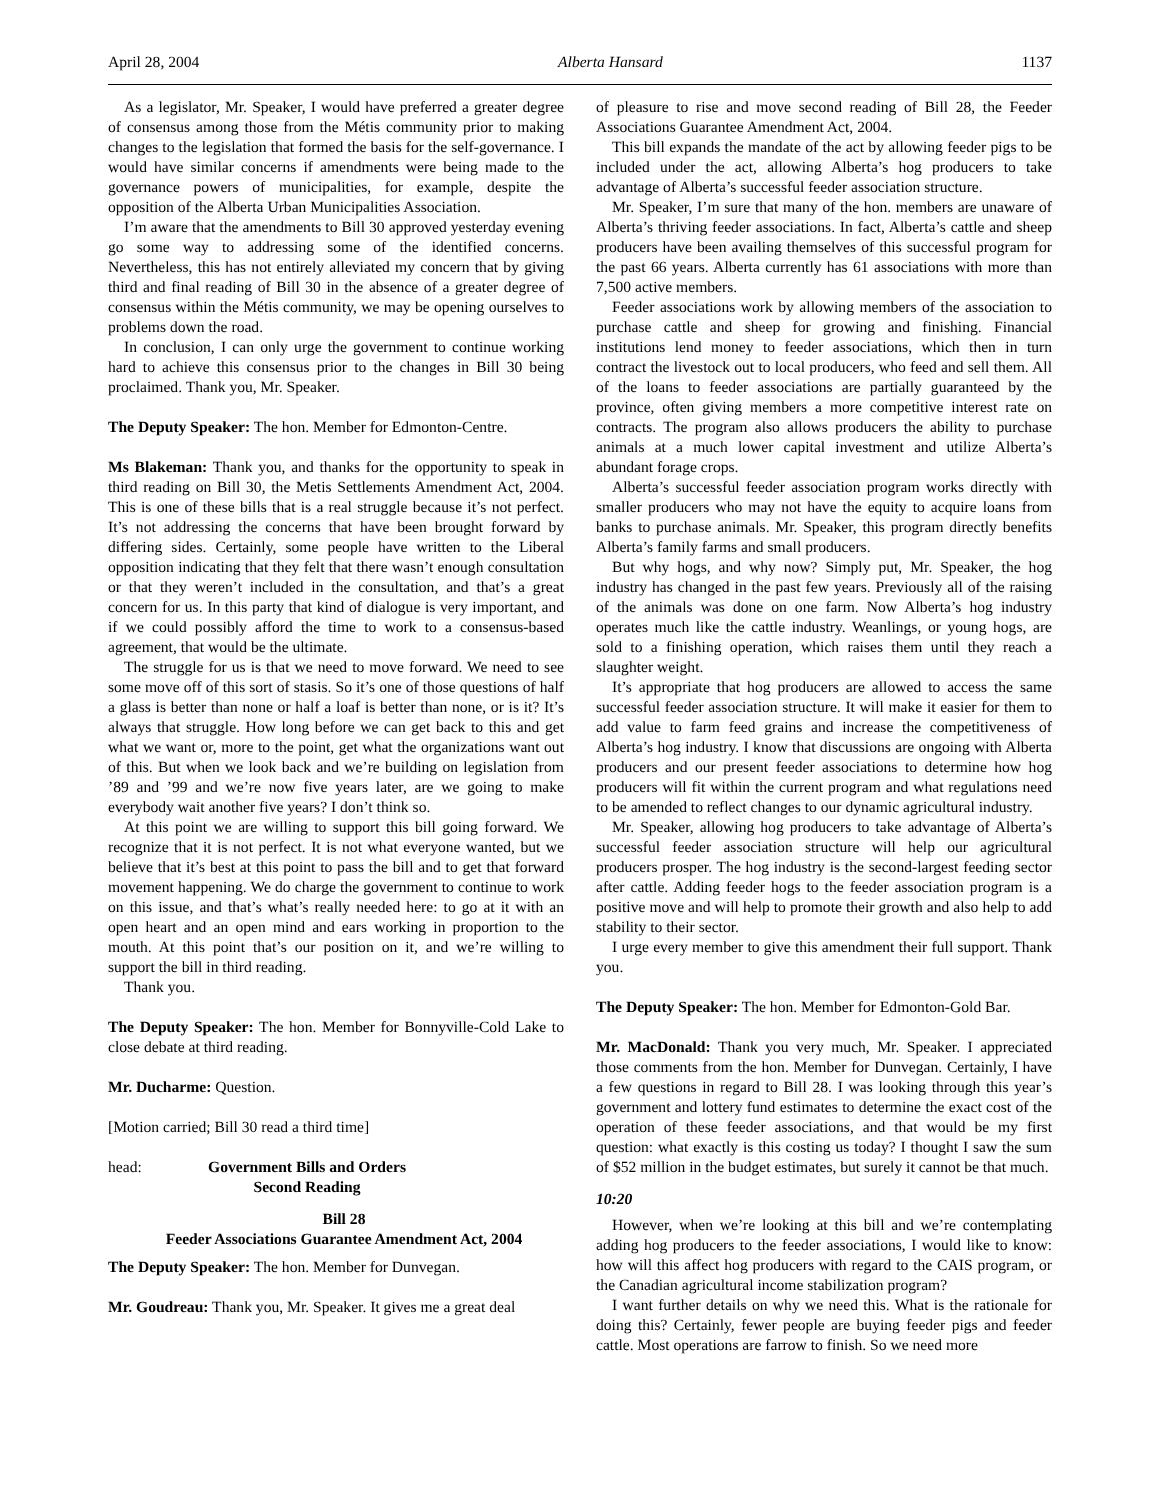April 28, 2004 Alberta Hansard 1137
As a legislator, Mr. Speaker, I would have preferred a greater degree of consensus among those from the Métis community prior to making changes to the legislation that formed the basis for the self-governance. I would have similar concerns if amendments were being made to the governance powers of municipalities, for example, despite the opposition of the Alberta Urban Municipalities Association.
I’m aware that the amendments to Bill 30 approved yesterday evening go some way to addressing some of the identified concerns. Nevertheless, this has not entirely alleviated my concern that by giving third and final reading of Bill 30 in the absence of a greater degree of consensus within the Métis community, we may be opening ourselves to problems down the road.
In conclusion, I can only urge the government to continue working hard to achieve this consensus prior to the changes in Bill 30 being proclaimed. Thank you, Mr. Speaker.
The Deputy Speaker: The hon. Member for Edmonton-Centre.
Ms Blakeman: Thank you, and thanks for the opportunity to speak in third reading on Bill 30, the Metis Settlements Amendment Act, 2004. This is one of these bills that is a real struggle because it’s not perfect. It’s not addressing the concerns that have been brought forward by differing sides. Certainly, some people have written to the Liberal opposition indicating that they felt that there wasn’t enough consultation or that they weren’t included in the consultation, and that’s a great concern for us. In this party that kind of dialogue is very important, and if we could possibly afford the time to work to a consensus-based agreement, that would be the ultimate.
The struggle for us is that we need to move forward. We need to see some move off of this sort of stasis. So it’s one of those questions of half a glass is better than none or half a loaf is better than none, or is it? It’s always that struggle. How long before we can get back to this and get what we want or, more to the point, get what the organizations want out of this. But when we look back and we’re building on legislation from ’89 and ’99 and we’re now five years later, are we going to make everybody wait another five years? I don’t think so.
At this point we are willing to support this bill going forward. We recognize that it is not perfect. It is not what everyone wanted, but we believe that it’s best at this point to pass the bill and to get that forward movement happening. We do charge the government to continue to work on this issue, and that’s what’s really needed here: to go at it with an open heart and an open mind and ears working in proportion to the mouth. At this point that’s our position on it, and we’re willing to support the bill in third reading.
Thank you.
The Deputy Speaker: The hon. Member for Bonnyville-Cold Lake to close debate at third reading.
Mr. Ducharme: Question.
[Motion carried; Bill 30 read a third time]
head: Government Bills and Orders
Second Reading
Bill 28
Feeder Associations Guarantee Amendment Act, 2004
The Deputy Speaker: The hon. Member for Dunvegan.
Mr. Goudreau: Thank you, Mr. Speaker. It gives me a great deal
of pleasure to rise and move second reading of Bill 28, the Feeder Associations Guarantee Amendment Act, 2004.
This bill expands the mandate of the act by allowing feeder pigs to be included under the act, allowing Alberta’s hog producers to take advantage of Alberta’s successful feeder association structure.
Mr. Speaker, I’m sure that many of the hon. members are unaware of Alberta’s thriving feeder associations. In fact, Alberta’s cattle and sheep producers have been availing themselves of this successful program for the past 66 years. Alberta currently has 61 associations with more than 7,500 active members.
Feeder associations work by allowing members of the association to purchase cattle and sheep for growing and finishing. Financial institutions lend money to feeder associations, which then in turn contract the livestock out to local producers, who feed and sell them. All of the loans to feeder associations are partially guaranteed by the province, often giving members a more competitive interest rate on contracts. The program also allows producers the ability to purchase animals at a much lower capital investment and utilize Alberta’s abundant forage crops.
Alberta’s successful feeder association program works directly with smaller producers who may not have the equity to acquire loans from banks to purchase animals. Mr. Speaker, this program directly benefits Alberta’s family farms and small producers.
But why hogs, and why now? Simply put, Mr. Speaker, the hog industry has changed in the past few years. Previously all of the raising of the animals was done on one farm. Now Alberta’s hog industry operates much like the cattle industry. Weanlings, or young hogs, are sold to a finishing operation, which raises them until they reach a slaughter weight.
It’s appropriate that hog producers are allowed to access the same successful feeder association structure. It will make it easier for them to add value to farm feed grains and increase the competitiveness of Alberta’s hog industry. I know that discussions are ongoing with Alberta producers and our present feeder associations to determine how hog producers will fit within the current program and what regulations need to be amended to reflect changes to our dynamic agricultural industry.
Mr. Speaker, allowing hog producers to take advantage of Alberta’s successful feeder association structure will help our agricultural producers prosper. The hog industry is the second-largest feeding sector after cattle. Adding feeder hogs to the feeder association program is a positive move and will help to promote their growth and also help to add stability to their sector.
I urge every member to give this amendment their full support. Thank you.
The Deputy Speaker: The hon. Member for Edmonton-Gold Bar.
Mr. MacDonald: Thank you very much, Mr. Speaker. I appreciated those comments from the hon. Member for Dunvegan. Certainly, I have a few questions in regard to Bill 28. I was looking through this year’s government and lottery fund estimates to determine the exact cost of the operation of these feeder associations, and that would be my first question: what exactly is this costing us today? I thought I saw the sum of $52 million in the budget estimates, but surely it cannot be that much.
10:20
However, when we’re looking at this bill and we’re contemplating adding hog producers to the feeder associations, I would like to know: how will this affect hog producers with regard to the CAIS program, or the Canadian agricultural income stabilization program?
I want further details on why we need this. What is the rationale for doing this? Certainly, fewer people are buying feeder pigs and feeder cattle. Most operations are farrow to finish. So we need more